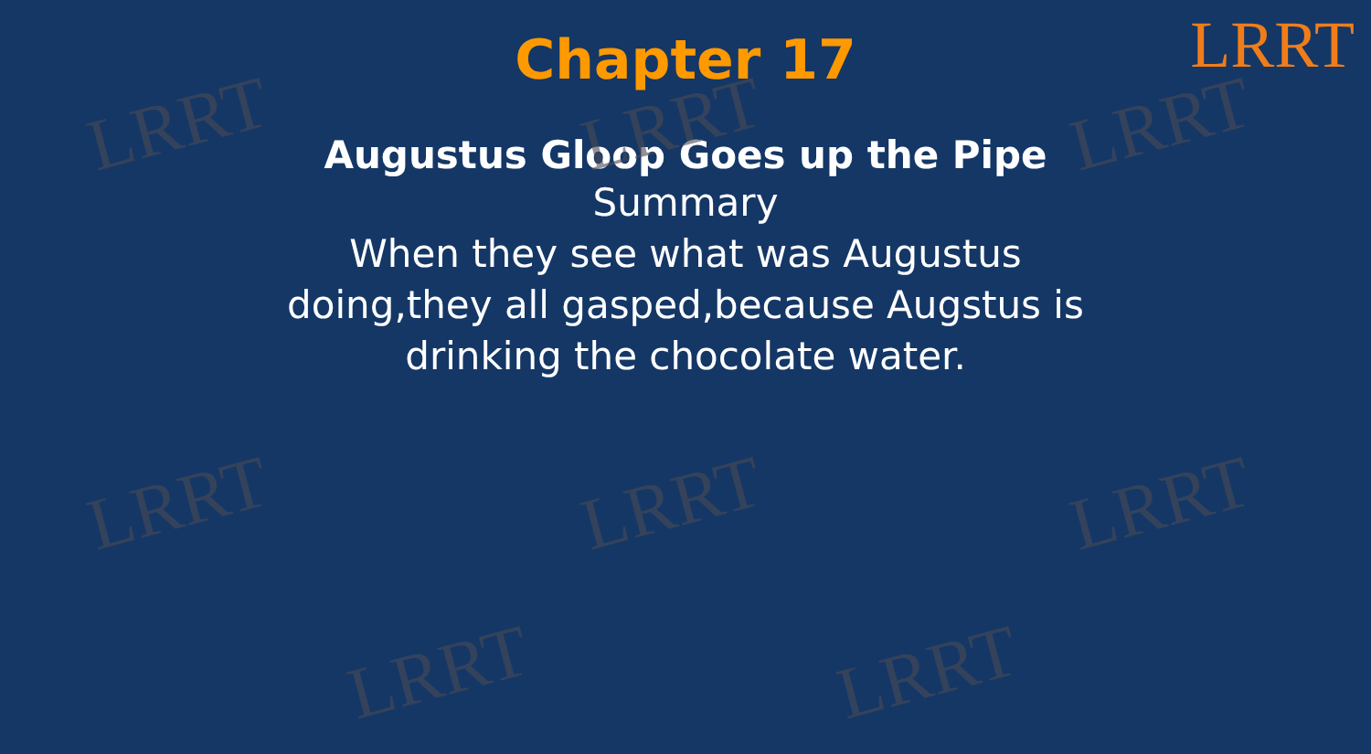LRRT LRRT LRRT
LRRT LRRT LRRT
LRRT LRRT
LRRT
Chapter 17
Augustus Gloop Goes up the Pipe
Summary
When they see what was Augustus
doing,they all gasped,because Augstus is
drinking the chocolate water.